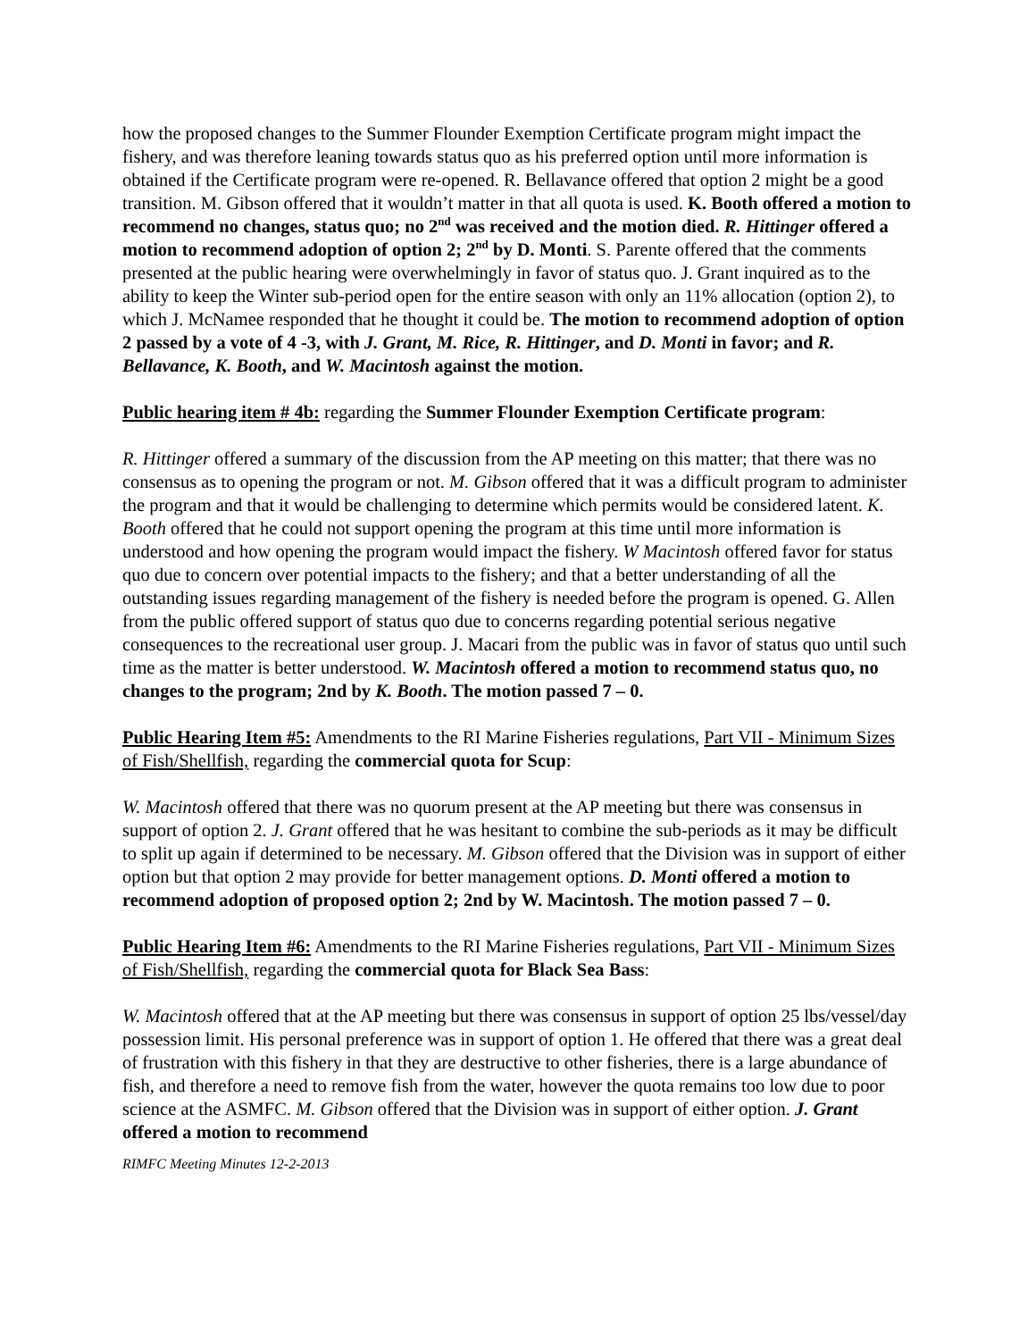how the proposed changes to the Summer Flounder Exemption Certificate program might impact the fishery, and was therefore leaning towards status quo as his preferred option until more information is obtained if the Certificate program were re-opened. R. Bellavance offered that option 2 might be a good transition. M. Gibson offered that it wouldn’t matter in that all quota is used. K. Booth offered a motion to recommend no changes, status quo; no 2<sup>nd</sup> was received and the motion died. R. Hittinger offered a motion to recommend adoption of option 2; 2<sup>nd</sup> by D. Monti. S. Parente offered that the comments presented at the public hearing were overwhelmingly in favor of status quo. J. Grant inquired as to the ability to keep the Winter sub-period open for the entire season with only an 11% allocation (option 2), to which J. McNamee responded that he thought it could be. The motion to recommend adoption of option 2 passed by a vote of 4 -3, with J. Grant, M. Rice, R. Hittinger, and D. Monti in favor; and R. Bellavance, K. Booth, and W. Macintosh against the motion.
Public hearing item # 4b: regarding the Summer Flounder Exemption Certificate program:
R. Hittinger offered a summary of the discussion from the AP meeting on this matter; that there was no consensus as to opening the program or not. M. Gibson offered that it was a difficult program to administer the program and that it would be challenging to determine which permits would be considered latent. K. Booth offered that he could not support opening the program at this time until more information is understood and how opening the program would impact the fishery. W Macintosh offered favor for status quo due to concern over potential impacts to the fishery; and that a better understanding of all the outstanding issues regarding management of the fishery is needed before the program is opened. G. Allen from the public offered support of status quo due to concerns regarding potential serious negative consequences to the recreational user group. J. Macari from the public was in favor of status quo until such time as the matter is better understood. W. Macintosh offered a motion to recommend status quo, no changes to the program; 2nd by K. Booth. The motion passed 7 – 0.
Public Hearing Item #5: Amendments to the RI Marine Fisheries regulations, Part VII - Minimum Sizes of Fish/Shellfish, regarding the commercial quota for Scup:
W. Macintosh offered that there was no quorum present at the AP meeting but there was consensus in support of option 2. J. Grant offered that he was hesitant to combine the sub-periods as it may be difficult to split up again if determined to be necessary. M. Gibson offered that the Division was in support of either option but that option 2 may provide for better management options. D. Monti offered a motion to recommend adoption of proposed option 2; 2nd by W. Macintosh. The motion passed 7 – 0.
Public Hearing Item #6: Amendments to the RI Marine Fisheries regulations, Part VII - Minimum Sizes of Fish/Shellfish, regarding the commercial quota for Black Sea Bass:
W. Macintosh offered that at the AP meeting but there was consensus in support of option 25 lbs/vessel/day possession limit. His personal preference was in support of option 1. He offered that there was a great deal of frustration with this fishery in that they are destructive to other fisheries, there is a large abundance of fish, and therefore a need to remove fish from the water, however the quota remains too low due to poor science at the ASMFC. M. Gibson offered that the Division was in support of either option. J. Grant offered a motion to recommend
RIMFC Meeting Minutes 12-2-2013